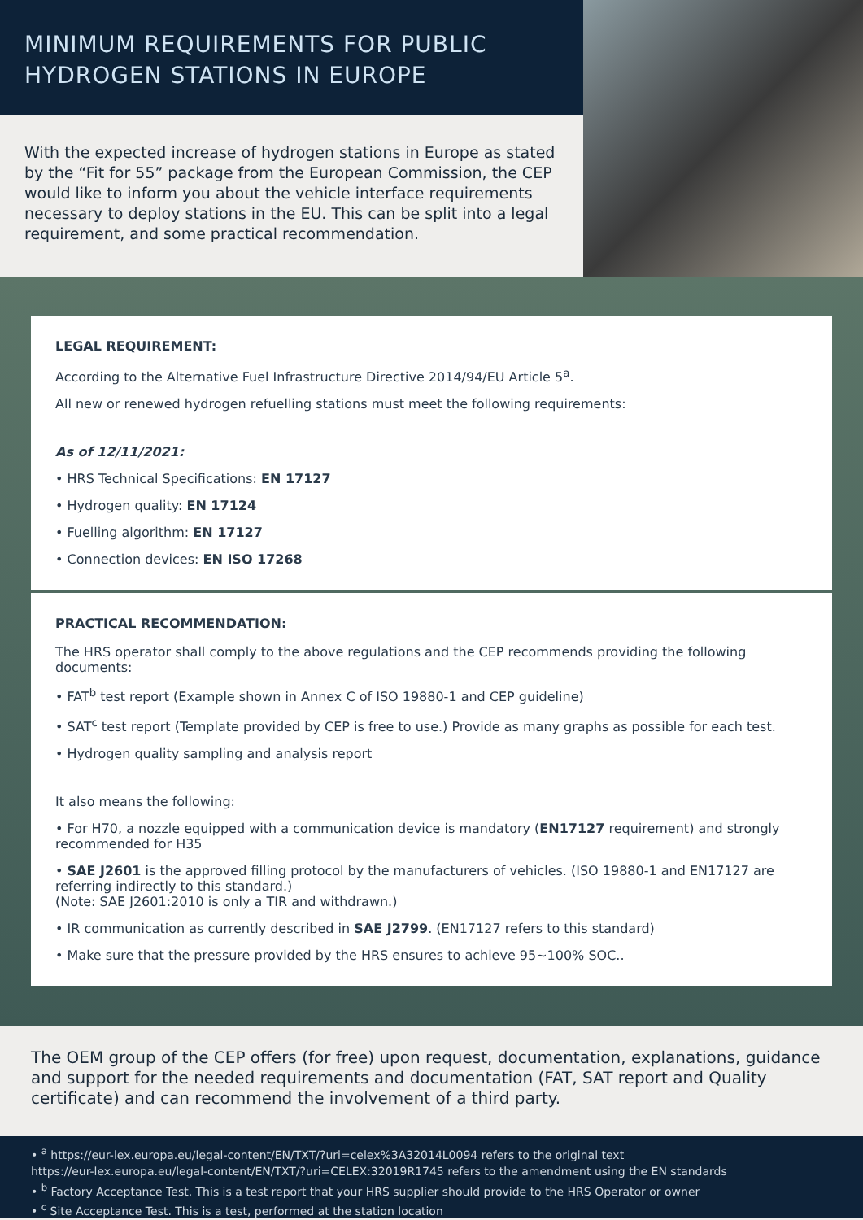MINIMUM REQUIREMENTS FOR PUBLIC
HYDROGEN STATIONS IN EUROPE
With the expected increase of hydrogen stations in Europe as stated by the “Fit for 55” package from the European Commission, the CEP would like to inform you about the vehicle interface requirements necessary to deploy stations in the EU. This can be split into a legal requirement, and some practical recommendation.
LEGAL REQUIREMENT:
According to the Alternative Fuel Infrastructure Directive 2014/94/EU Article 5<sup>a</sup>.
All new or renewed hydrogen refuelling stations must meet the following requirements:
As of 12/11/2021:
• HRS Technical Specifications: EN 17127
• Hydrogen quality: EN 17124
• Fuelling algorithm: EN 17127
• Connection devices: EN ISO 17268
PRACTICAL RECOMMENDATION:
The HRS operator shall comply to the above regulations and the CEP recommends providing the following documents:
• FAT<sup>b</sup> test report (Example shown in Annex C of ISO 19880-1 and CEP guideline)
• SAT<sup>c</sup> test report (Template provided by CEP is free to use.) Provide as many graphs as possible for each test.
• Hydrogen quality sampling and analysis report
It also means the following:
• For H70, a nozzle equipped with a communication device is mandatory (EN17127 requirement) and strongly recommended for H35
• SAE J2601 is the approved filling protocol by the manufacturers of vehicles. (ISO 19880-1 and EN17127 are referring indirectly to this standard.)
(Note: SAE J2601:2010 is only a TIR and withdrawn.)
• IR communication as currently described in SAE J2799. (EN17127 refers to this standard)
• Make sure that the pressure provided by the HRS ensures to achieve 95~100% SOC..
The OEM group of the CEP offers (for free) upon request, documentation, explanations, guidance and support for the needed requirements and documentation (FAT, SAT report and Quality certificate) and can recommend the involvement of a third party.
• <sup>a</sup> https://eur-lex.europa.eu/legal-content/EN/TXT/?uri=celex%3A32014L0094 refers to the original text
https://eur-lex.europa.eu/legal-content/EN/TXT/?uri=CELEX:32019R1745 refers to the amendment using the EN standards
• <sup>b</sup> Factory Acceptance Test. This is a test report that your HRS supplier should provide to the HRS Operator or owner
• <sup>c</sup> Site Acceptance Test. This is a test, performed at the station location